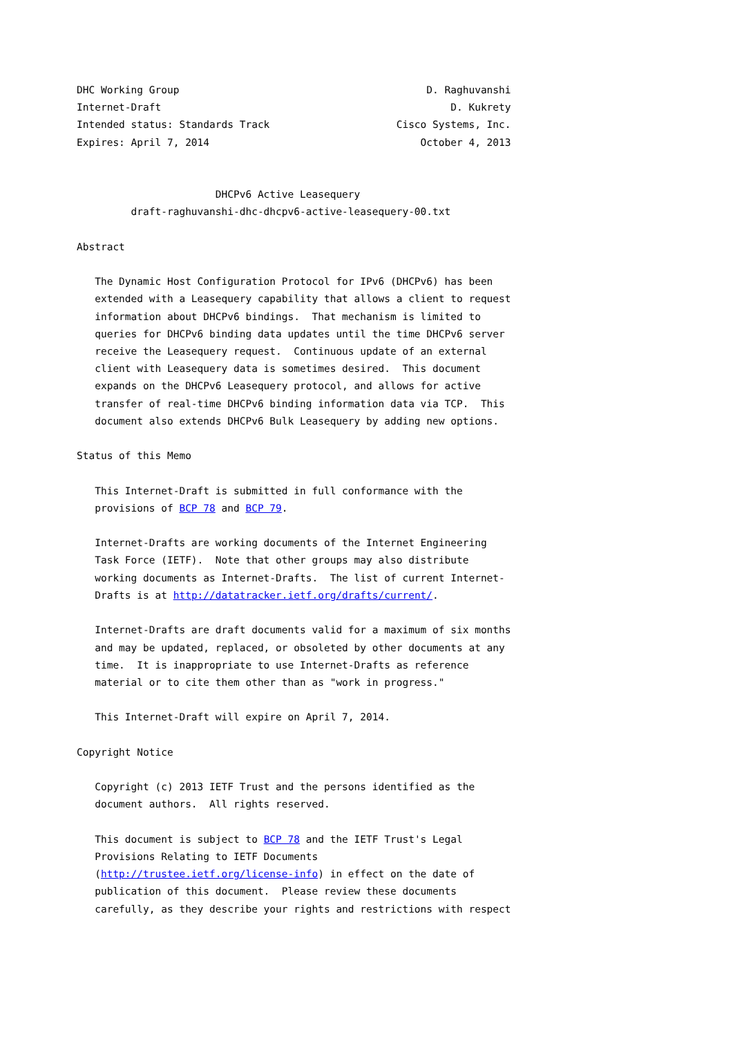DHC Working Group                                         D. Raghuvanshi
Internet-Draft                                                D. Kukrety
Intended status: Standards Track                     Cisco Systems, Inc.
Expires: April 7, 2014                                   October 4, 2013


                       DHCPv6 Active Leasequery
         draft-raghuvanshi-dhc-dhcpv6-active-leasequery-00.txt

Abstract

   The Dynamic Host Configuration Protocol for IPv6 (DHCPv6) has been
   extended with a Leasequery capability that allows a client to request
   information about DHCPv6 bindings.  That mechanism is limited to
   queries for DHCPv6 binding data updates until the time DHCPv6 server
   receive the Leasequery request.  Continuous update of an external
   client with Leasequery data is sometimes desired.  This document
   expands on the DHCPv6 Leasequery protocol, and allows for active
   transfer of real-time DHCPv6 binding information data via TCP.  This
   document also extends DHCPv6 Bulk Leasequery by adding new options.

Status of this Memo

   This Internet-Draft is submitted in full conformance with the
   provisions of BCP 78 and BCP 79.

   Internet-Drafts are working documents of the Internet Engineering
   Task Force (IETF).  Note that other groups may also distribute
   working documents as Internet-Drafts.  The list of current Internet-
   Drafts is at http://datatracker.ietf.org/drafts/current/.

   Internet-Drafts are draft documents valid for a maximum of six months
   and may be updated, replaced, or obsoleted by other documents at any
   time.  It is inappropriate to use Internet-Drafts as reference
   material or to cite them other than as "work in progress."

   This Internet-Draft will expire on April 7, 2014.

Copyright Notice

   Copyright (c) 2013 IETF Trust and the persons identified as the
   document authors.  All rights reserved.

   This document is subject to BCP 78 and the IETF Trust's Legal
   Provisions Relating to IETF Documents
   (http://trustee.ietf.org/license-info) in effect on the date of
   publication of this document.  Please review these documents
   carefully, as they describe your rights and restrictions with respect